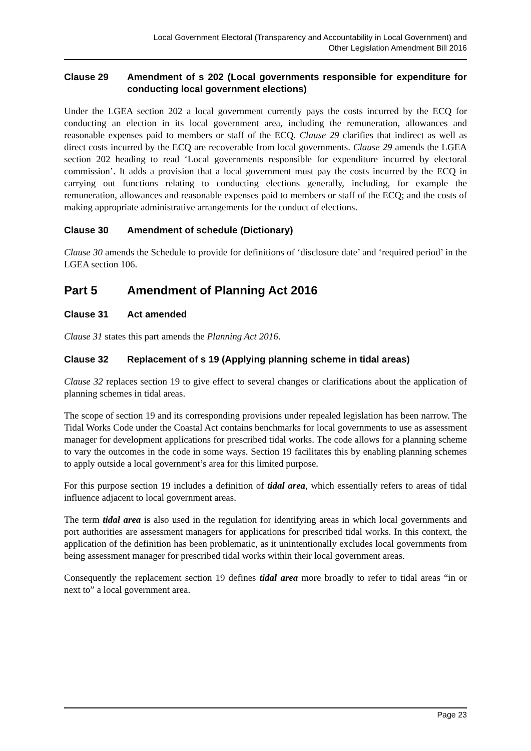Local Government Electoral (Transparency and Accountability in Local Government) and
Other Legislation Amendment Bill 2016
Clause 29 Amendment of s 202 (Local governments responsible for expenditure for conducting local government elections)
Under the LGEA section 202 a local government currently pays the costs incurred by the ECQ for conducting an election in its local government area, including the remuneration, allowances and reasonable expenses paid to members or staff of the ECQ. Clause 29 clarifies that indirect as well as direct costs incurred by the ECQ are recoverable from local governments. Clause 29 amends the LGEA section 202 heading to read ‘Local governments responsible for expenditure incurred by electoral commission’. It adds a provision that a local government must pay the costs incurred by the ECQ in carrying out functions relating to conducting elections generally, including, for example the remuneration, allowances and reasonable expenses paid to members or staff of the ECQ; and the costs of making appropriate administrative arrangements for the conduct of elections.
Clause 30 Amendment of schedule (Dictionary)
Clause 30 amends the Schedule to provide for definitions of ‘disclosure date’ and ‘required period’ in the LGEA section 106.
Part 5 Amendment of Planning Act 2016
Clause 31 Act amended
Clause 31 states this part amends the Planning Act 2016.
Clause 32 Replacement of s 19 (Applying planning scheme in tidal areas)
Clause 32 replaces section 19 to give effect to several changes or clarifications about the application of planning schemes in tidal areas.
The scope of section 19 and its corresponding provisions under repealed legislation has been narrow. The Tidal Works Code under the Coastal Act contains benchmarks for local governments to use as assessment manager for development applications for prescribed tidal works. The code allows for a planning scheme to vary the outcomes in the code in some ways. Section 19 facilitates this by enabling planning schemes to apply outside a local government’s area for this limited purpose.
For this purpose section 19 includes a definition of tidal area, which essentially refers to areas of tidal influence adjacent to local government areas.
The term tidal area is also used in the regulation for identifying areas in which local governments and port authorities are assessment managers for applications for prescribed tidal works. In this context, the application of the definition has been problematic, as it unintentionally excludes local governments from being assessment manager for prescribed tidal works within their local government areas.
Consequently the replacement section 19 defines tidal area more broadly to refer to tidal areas “in or next to” a local government area.
Page 23